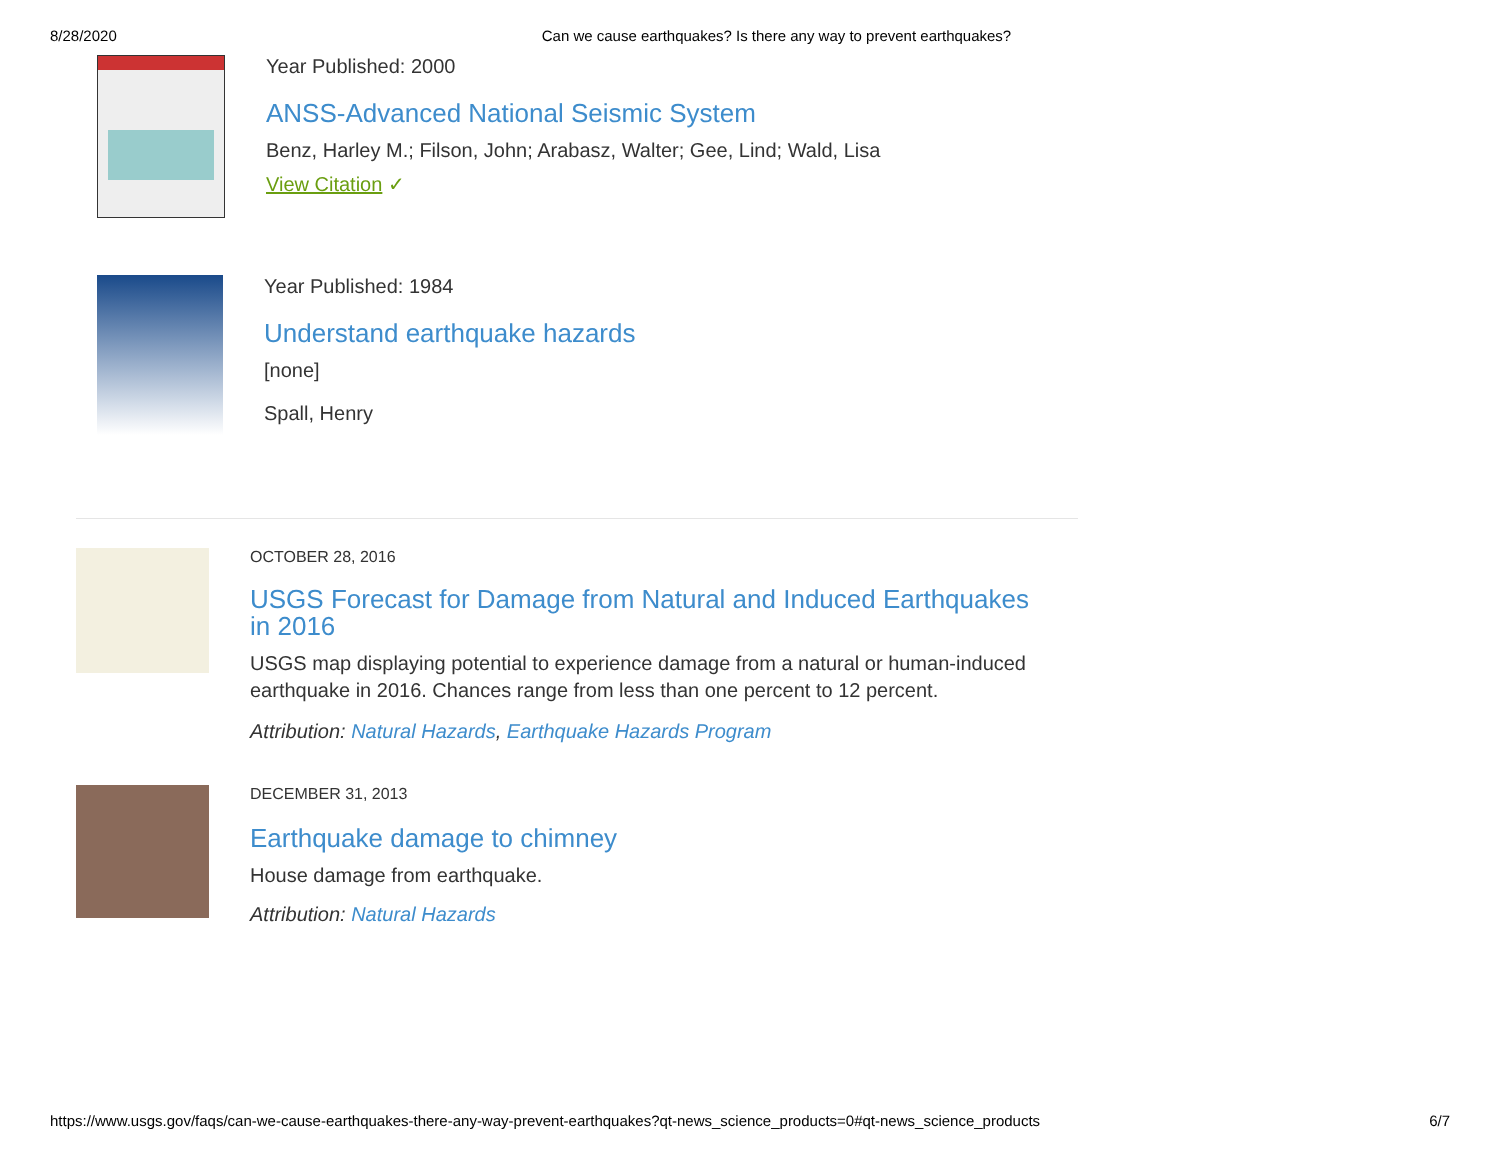8/28/2020 Can we cause earthquakes? Is there any way to prevent earthquakes?
Year Published: 2000
ANSS-Advanced National Seismic System
Benz, Harley M.; Filson, John; Arabasz, Walter; Gee, Lind; Wald, Lisa
View Citation ✓
Year Published: 1984
Understand earthquake hazards
[none]
Spall, Henry
OCTOBER 28, 2016
USGS Forecast for Damage from Natural and Induced Earthquakes in 2016
USGS map displaying potential to experience damage from a natural or human-induced earthquake in 2016. Chances range from less than one percent to 12 percent.
Attribution: Natural Hazards, Earthquake Hazards Program
DECEMBER 31, 2013
Earthquake damage to chimney
House damage from earthquake.
Attribution: Natural Hazards
https://www.usgs.gov/faqs/can-we-cause-earthquakes-there-any-way-prevent-earthquakes?qt-news_science_products=0#qt-news_science_products 6/7